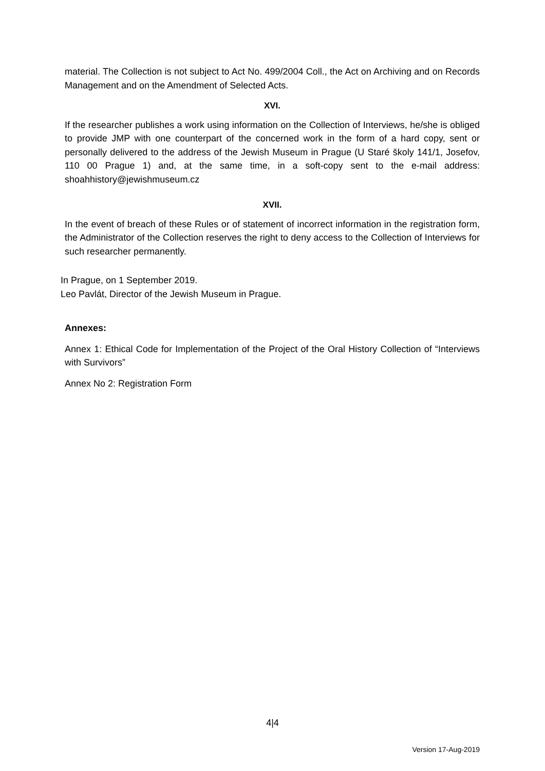material. The Collection is not subject to Act No. 499/2004 Coll., the Act on Archiving and on Records Management and on the Amendment of Selected Acts.
XVI.
If the researcher publishes a work using information on the Collection of Interviews, he/she is obliged to provide JMP with one counterpart of the concerned work in the form of a hard copy, sent or personally delivered to the address of the Jewish Museum in Prague (U Staré školy 141/1, Josefov, 110 00 Prague 1) and, at the same time, in a soft-copy sent to the e-mail address: shoahhistory@jewishmuseum.cz
XVII.
In the event of breach of these Rules or of statement of incorrect information in the registration form, the Administrator of the Collection reserves the right to deny access to the Collection of Interviews for such researcher permanently.
In Prague, on 1 September 2019.
Leo Pavlát, Director of the Jewish Museum in Prague.
Annexes:
Annex 1: Ethical Code for Implementation of the Project of the Oral History Collection of “Interviews with Survivors”
Annex No 2: Registration Form
4|4
Version 17-Aug-2019